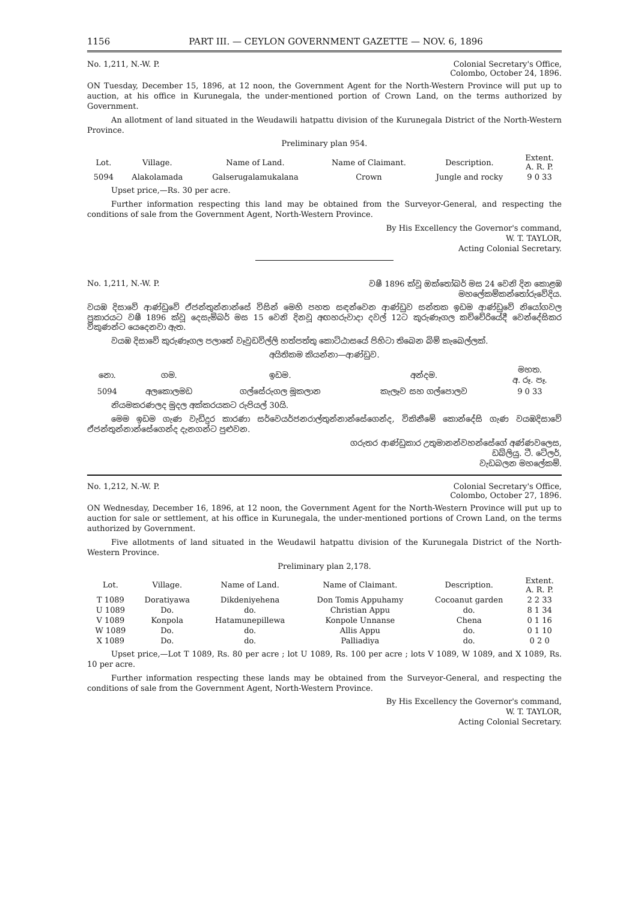1156 PART III. — CEYLON GOVERNMENT GAZETTE — NOV. 6, 1896
No. 1,211, N.-W. P. Colonial Secretary's Office,
Colombo, October 24, 1896.
ON Tuesday, December 15, 1896, at 12 noon, the Government Agent for the North-Western Province will put up to auction, at his office in Kurunegala, the under-mentioned portion of Crown Land, on the terms authorized by Government.
An allotment of land situated in the Weudawili hatpattu division of the Kurunegala District of the North-Western Province.
Preliminary plan 954.
| Lot. | Village. | Name of Land. | Name of Claimant. | Description. | Extent. A. R. P. |
| --- | --- | --- | --- | --- | --- |
| 5094 | Alakolamada | Galserugalamukalana | Crown | Jungle and rocky | 9 0 33 |
Upset price,—Rs. 30 per acre.
Further information respecting this land may be obtained from the Surveyor-General, and respecting the conditions of sale from the Government Agent, North-Western Province.
By His Excellency the Governor's command,
W. T. TAYLOR,
Acting Colonial Secretary.
No. 1,211, N.-W. P. වෂී 1896 ක්වූ ඔක්තෝබර් මස 24 වෙනි දින කොළඹ
මහලේකම්කන්තෝරුවේදිය.
වයඹ දිසාවේ ආණ්ඩුවේ ඒජන්තුන්නාන්සේ විසින් මෙහි පහත සඳන්වෙන ආණ්ඩුව සන්තක ඉඩම ආණ්ඩුවේ නියෝගවල ප්‍රකාරයට වෂී 1896 ක්වූ දෙසැම්බර් මස 15 වෙනි දිනවූ අඟහරුවාදා දවල් 12ට කුරුණෑගල කච්චේරියේදී වෙන්දේසිකර විකුණන්ට යෙදෙනවා ඇත.
වයඹ දිසාවේ කුරුණෑගල පලාතේ වෑවුඩවිල්ලි හත්පත්තු කොට්ඨාසයේ පිහිටා තිබෙන බිම් කැබෙල්ලක්.
අයිතිකම කියන්නා—ආණ්ඩුව.
| නො. | ගම. | ඉඩම. | අන්දම. | මහත. අ. රූ. පෑ. |
| --- | --- | --- | --- | --- |
| 5094 | අලකොලමඩ | ගල්සේරුගල මූකලාන | කැලෑව සහ ගල්පොලව | 9 0 33 |
නියමකරණලද මුදල අක්කරයකට රුපියල් 30යි.
මෙම ඉඩම ගැණ වැඩිදුර කාරණා සර්වෙයර්ජනරාල්තුන්නාන්සේගෙන්ද, විකිනීමේ කොන්දේසි ගැණ වයඹදිසාවේ ඒජන්තුන්නාන්සේගෙන්ද දැනගන්ට පුළුවන.
ගරුතර ආණ්ඩුකාර උතුමානන්වහන්සේගේ අණ්ණවලෙස,
ඩබ්ලියු. ටී. ටේලර්,
වැඩබලන මහලේකම්.
No. 1,212, N.-W. P. Colonial Secretary's Office,
Colombo, October 27, 1896.
ON Wednesday, December 16, 1896, at 12 noon, the Government Agent for the North-Western Province will put up to auction for sale or settlement, at his office in Kurunegala, the under-mentioned portions of Crown Land, on the terms authorized by Government.
Five allotments of land situated in the Weudawil hatpattu division of the Kurunegala District of the North-Western Province.
Preliminary plan 2,178.
| Lot. | Village. | Name of Land. | Name of Claimant. | Description. | Extent. A. R. P. |
| --- | --- | --- | --- | --- | --- |
| T 1089 | Doratiyawa | Dikdeniyehena | Don Tomis Appuhamy | Cocoanut garden | 2 2 33 |
| U 1089 | Do. | do. | Christian Appu | do. | 8 1 34 |
| V 1089 | Konpola | Hatamunepillewa | Konpole Unnanse | Chena | 0 1 16 |
| W 1089 | Do. | do. | Allis Appu | do. | 0 1 10 |
| X 1089 | Do. | do. | Palliadiya | do. | 0 2 0 |
Upset price,—Lot T 1089, Rs. 80 per acre ; lot U 1089, Rs. 100 per acre ; lots V 1089, W 1089, and X 1089, Rs. 10 per acre.
Further information respecting these lands may be obtained from the Surveyor-General, and respecting the conditions of sale from the Government Agent, North-Western Province.
By His Excellency the Governor's command,
W. T. TAYLOR,
Acting Colonial Secretary.